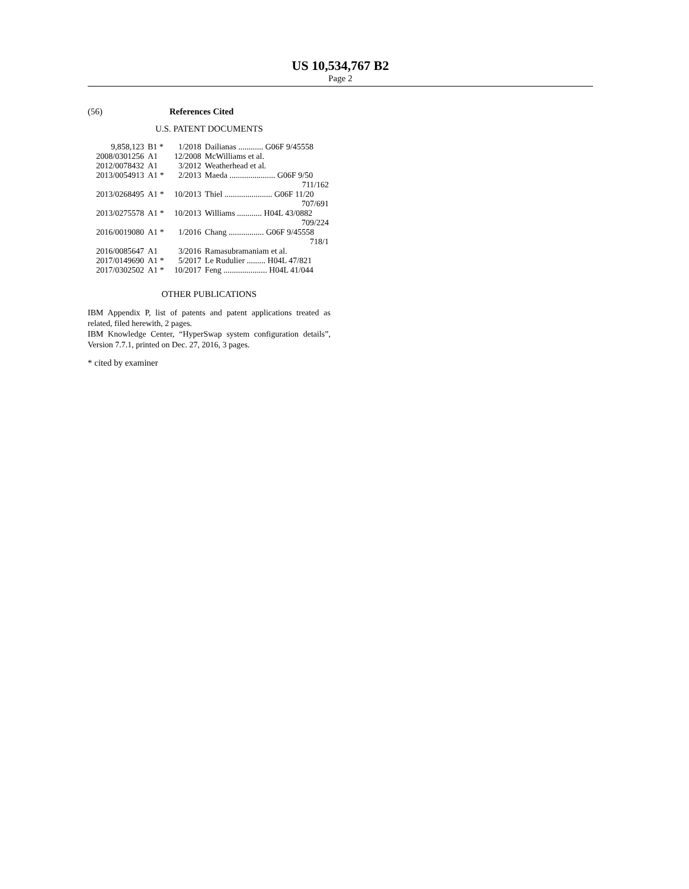US 10,534,767 B2
Page 2
(56) References Cited
U.S. PATENT DOCUMENTS
| 9,858,123 | B1 * | 1/2018 | Dailianas ............ G06F 9/45558 |
| 2008/0301256 | A1 | 12/2008 | McWilliams et al. |
| 2012/0078432 | A1 | 3/2012 | Weatherhead et al. |
| 2013/0054913 | A1 * | 2/2013 | Maeda ...................... G06F 9/50 |
| | | | 711/162 |
| 2013/0268495 | A1 * | 10/2013 | Thiel ....................... G06F 11/20 |
| | | | 707/691 |
| 2013/0275578 | A1 * | 10/2013 | Williams ............ H04L 43/0882 |
| | | | 709/224 |
| 2016/0019080 | A1 * | 1/2016 | Chang ................. G06F 9/45558 |
| | | | 718/1 |
| 2016/0085647 | A1 | 3/2016 | Ramasubramaniam et al. |
| 2017/0149690 | A1 * | 5/2017 | Le Rudulier ......... H04L 47/821 |
| 2017/0302502 | A1 * | 10/2017 | Feng ..................... H04L 41/044 |
OTHER PUBLICATIONS
IBM Appendix P, list of patents and patent applications treated as related, filed herewith, 2 pages.
IBM Knowledge Center, “HyperSwap system configuration details”, Version 7.7.1, printed on Dec. 27, 2016, 3 pages.
* cited by examiner